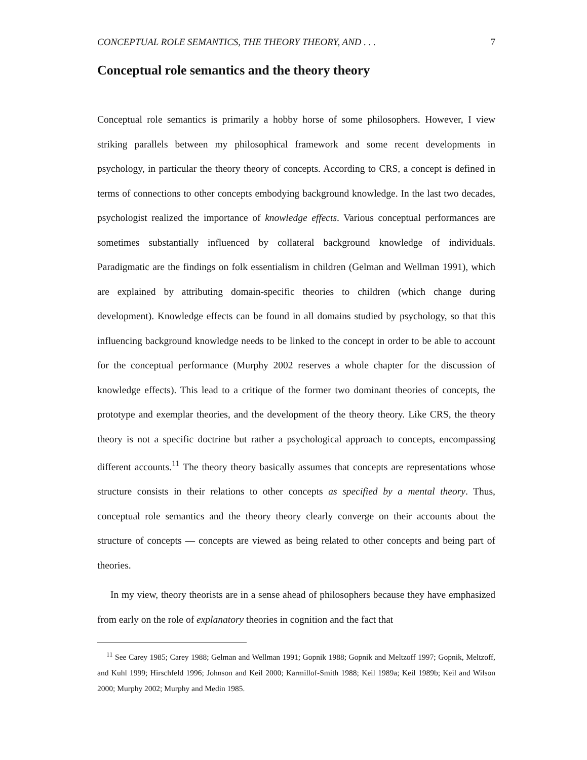CONCEPTUAL ROLE SEMANTICS, THE THEORY THEORY, AND . . . 7
Conceptual role semantics and the theory theory
Conceptual role semantics is primarily a hobby horse of some philosophers. However, I view striking parallels between my philosophical framework and some recent developments in psychology, in particular the theory theory of concepts. According to CRS, a concept is defined in terms of connections to other concepts embodying background knowledge. In the last two decades, psychologist realized the importance of knowledge effects. Various conceptual performances are sometimes substantially influenced by collateral background knowledge of individuals. Paradigmatic are the findings on folk essentialism in children (Gelman and Wellman 1991), which are explained by attributing domain-specific theories to children (which change during development). Knowledge effects can be found in all domains studied by psychology, so that this influencing background knowledge needs to be linked to the concept in order to be able to account for the conceptual performance (Murphy 2002 reserves a whole chapter for the discussion of knowledge effects). This lead to a critique of the former two dominant theories of concepts, the prototype and exemplar theories, and the development of the theory theory. Like CRS, the theory theory is not a specific doctrine but rather a psychological approach to concepts, encompassing different accounts.<sup>11</sup> The theory theory basically assumes that concepts are representations whose structure consists in their relations to other concepts as specified by a mental theory. Thus, conceptual role semantics and the theory theory clearly converge on their accounts about the structure of concepts — concepts are viewed as being related to other concepts and being part of theories.
In my view, theory theorists are in a sense ahead of philosophers because they have emphasized from early on the role of explanatory theories in cognition and the fact that
<sup>11</sup> See Carey 1985; Carey 1988; Gelman and Wellman 1991; Gopnik 1988; Gopnik and Meltzoff 1997; Gopnik, Meltzoff, and Kuhl 1999; Hirschfeld 1996; Johnson and Keil 2000; Karmillof-Smith 1988; Keil 1989a; Keil 1989b; Keil and Wilson 2000; Murphy 2002; Murphy and Medin 1985.